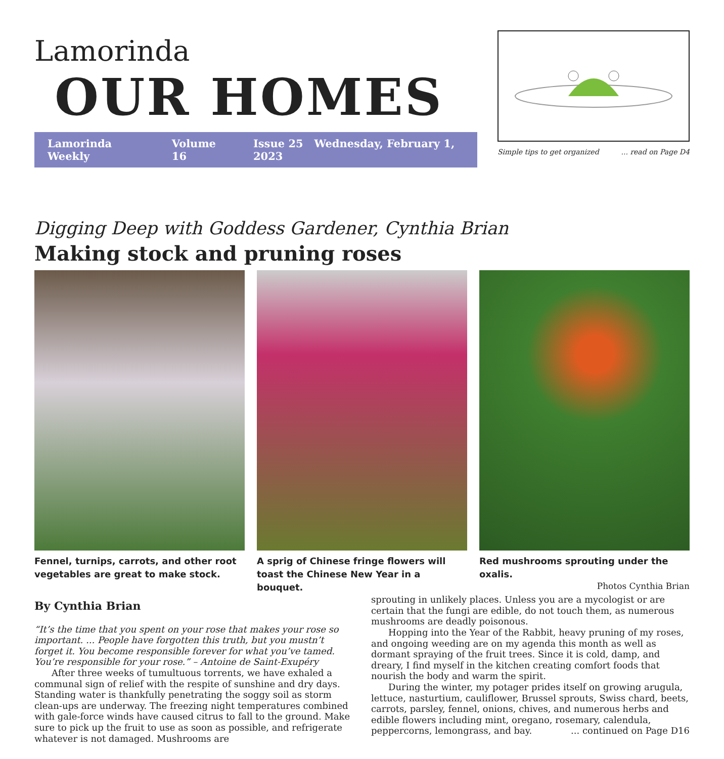Lamorinda
OUR HOMES
Lamorinda Weekly Volume 16 Issue 25 Wednesday, February 1, 2023
Simple tips to get organized... read on Page D4
Digging Deep with Goddess Gardener, Cynthia Brian
Making stock and pruning roses
Fennel, turnips, carrots, and other root vegetables are great to make stock.
A sprig of Chinese fringe flowers will toast the Chinese New Year in a bouquet.
Red mushrooms sprouting under the oxalis.
Photos Cynthia Brian
By Cynthia Brian
“It’s the time that you spent on your rose that makes your rose so important. ... People have forgotten this truth, but you mustn’t forget it. You become responsible forever for what you’ve tamed. You’re responsible for your rose.” – Antoine de Saint-Exupéry
After three weeks of tumultuous torrents, we have exhaled a communal sign of relief with the respite of sunshine and dry days. Standing water is thankfully penetrating the soggy soil as storm clean-ups are underway. The freezing night temperatures combined with gale-force winds have caused citrus to fall to the ground. Make sure to pick up the fruit to use as soon as possible, and refrigerate whatever is not damaged. Mushrooms are
sprouting in unlikely places. Unless you are a mycologist or are certain that the fungi are edible, do not touch them, as numerous mushrooms are deadly poisonous.
Hopping into the Year of the Rabbit, heavy pruning of my roses, and ongoing weeding are on my agenda this month as well as dormant spraying of the fruit trees. Since it is cold, damp, and dreary, I find myself in the kitchen creating comfort foods that nourish the body and warm the spirit.
During the winter, my potager prides itself on growing arugula, lettuce, nasturtium, cauliflower, Brussel sprouts, Swiss chard, beets, carrots, parsley, fennel, onions, chives, and numerous herbs and edible flowers including mint, oregano, rosemary, calendula, peppercorns, lemongrass, and bay. ... continued on Page D16